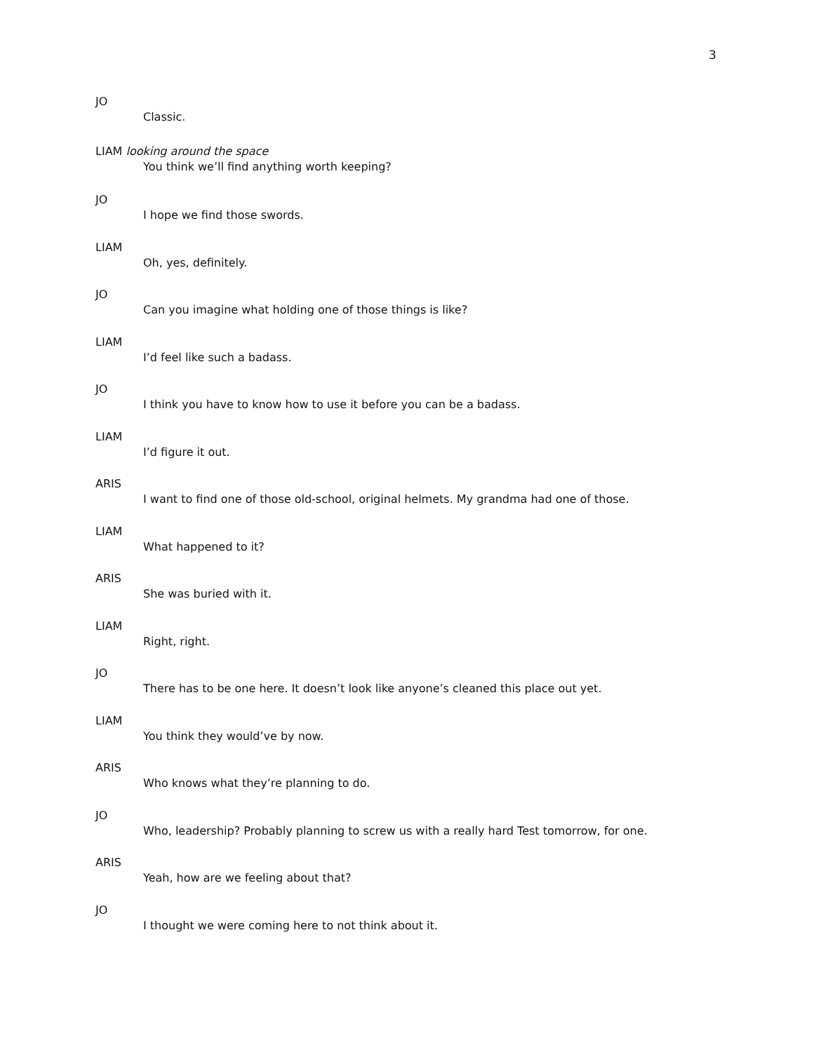3
JO
Classic.
LIAM looking around the space
You think we’ll find anything worth keeping?
JO
I hope we find those swords.
LIAM
Oh, yes, definitely.
JO
Can you imagine what holding one of those things is like?
LIAM
I’d feel like such a badass.
JO
I think you have to know how to use it before you can be a badass.
LIAM
I’d figure it out.
ARIS
I want to find one of those old-school, original helmets. My grandma had one of those.
LIAM
What happened to it?
ARIS
She was buried with it.
LIAM
Right, right.
JO
There has to be one here. It doesn’t look like anyone’s cleaned this place out yet.
LIAM
You think they would’ve by now.
ARIS
Who knows what they’re planning to do.
JO
Who, leadership? Probably planning to screw us with a really hard Test tomorrow, for one.
ARIS
Yeah, how are we feeling about that?
JO
I thought we were coming here to not think about it.